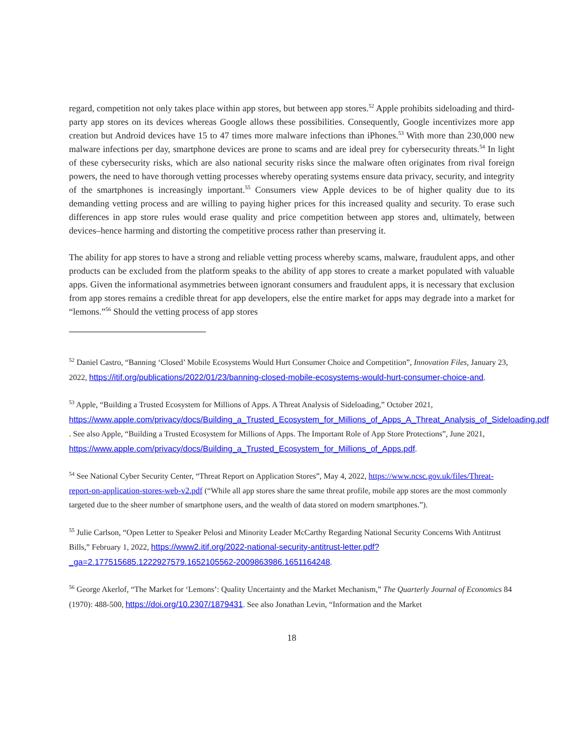regard, competition not only takes place within app stores, but between app stores.<sup>52</sup> Apple prohibits sideloading and third-party app stores on its devices whereas Google allows these possibilities. Consequently, Google incentivizes more app creation but Android devices have 15 to 47 times more malware infections than iPhones.<sup>53</sup> With more than 230,000 new malware infections per day, smartphone devices are prone to scams and are ideal prey for cybersecurity threats.<sup>54</sup> In light of these cybersecurity risks, which are also national security risks since the malware often originates from rival foreign powers, the need to have thorough vetting processes whereby operating systems ensure data privacy, security, and integrity of the smartphones is increasingly important.<sup>55</sup> Consumers view Apple devices to be of higher quality due to its demanding vetting process and are willing to paying higher prices for this increased quality and security. To erase such differences in app store rules would erase quality and price competition between app stores and, ultimately, between devices–hence harming and distorting the competitive process rather than preserving it.
The ability for app stores to have a strong and reliable vetting process whereby scams, malware, fraudulent apps, and other products can be excluded from the platform speaks to the ability of app stores to create a market populated with valuable apps. Given the informational asymmetries between ignorant consumers and fraudulent apps, it is necessary that exclusion from app stores remains a credible threat for app developers, else the entire market for apps may degrade into a market for “lemons.”<sup>56</sup> Should the vetting process of app stores
<sup>52</sup> Daniel Castro, “Banning ‘Closed’ Mobile Ecosystems Would Hurt Consumer Choice and Competition”, Innovation Files, January 23, 2022, https://itif.org/publications/2022/01/23/banning-closed-mobile-ecosystems-would-hurt-consumer-choice-and.
<sup>53</sup> Apple, “Building a Trusted Ecosystem for Millions of Apps. A Threat Analysis of Sideloading,” October 2021, https://www.apple.com/privacy/docs/Building_a_Trusted_Ecosystem_for_Millions_of_Apps_A_Threat_Analysis_of_Sideloading.pdf . See also Apple, “Building a Trusted Ecosystem for Millions of Apps. The Important Role of App Store Protections”, June 2021, https://www.apple.com/privacy/docs/Building_a_Trusted_Ecosystem_for_Millions_of_Apps.pdf.
<sup>54</sup> See National Cyber Security Center, “Threat Report on Application Stores”, May 4, 2022, https://www.ncsc.gov.uk/files/Threat-report-on-application-stores-web-v2.pdf (“While all app stores share the same threat profile, mobile app stores are the most commonly targeted due to the sheer number of smartphone users, and the wealth of data stored on modern smartphones.”).
<sup>55</sup> Julie Carlson, “Open Letter to Speaker Pelosi and Minority Leader McCarthy Regarding National Security Concerns With Antitrust Bills,” February 1, 2022, https://www2.itif.org/2022-national-security-antitrust-letter.pdf?_ga=2.177515685.1222927579.1652105562-2009863986.1651164248.
<sup>56</sup> George Akerlof, “The Market for ‘Lemons’: Quality Uncertainty and the Market Mechanism,” The Quarterly Journal of Economics 84 (1970): 488-500, https://doi.org/10.2307/1879431. See also Jonathan Levin, “Information and the Market
18